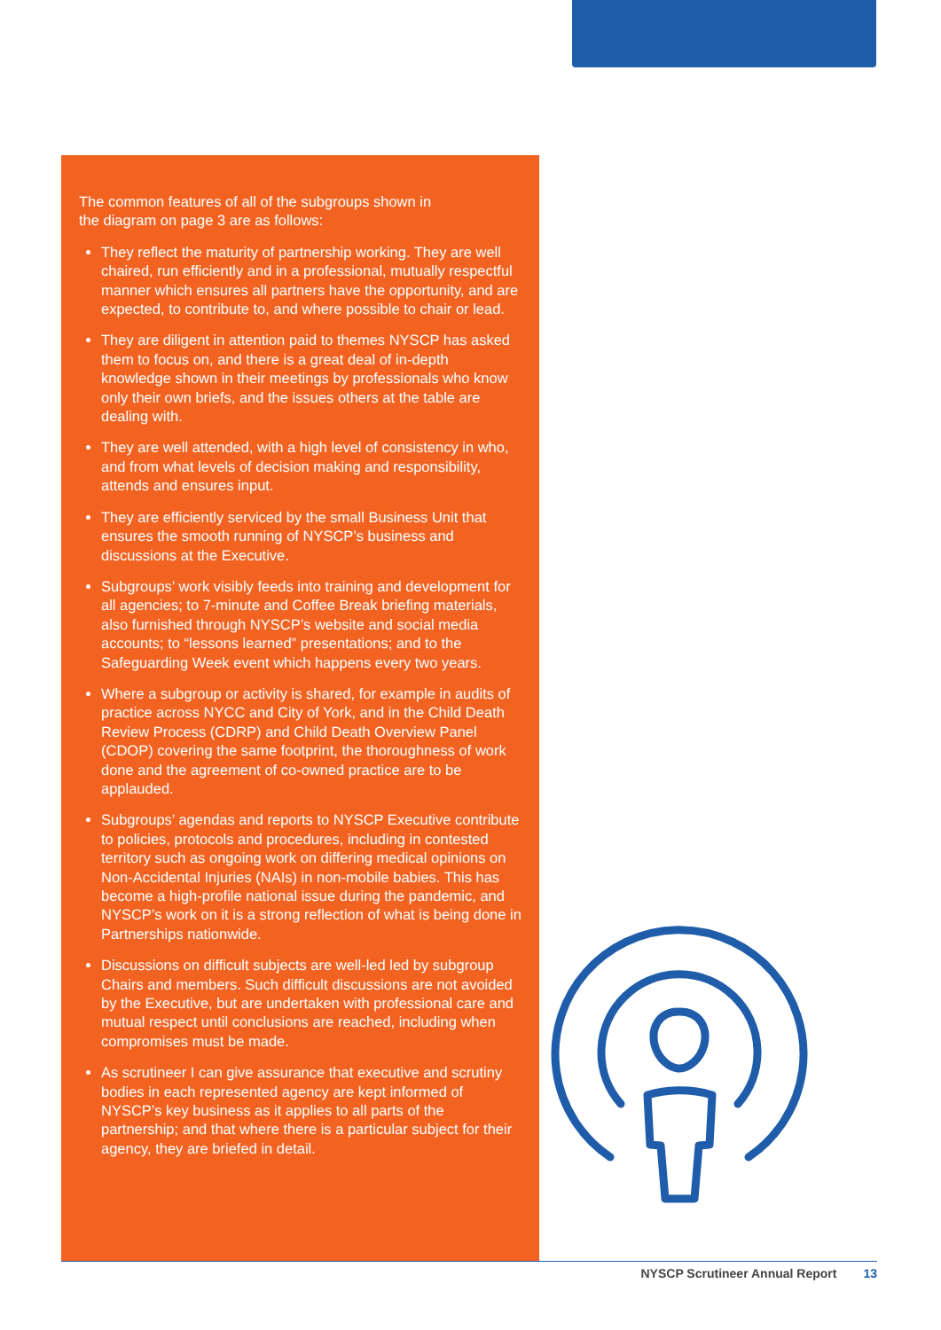The common features of all of the subgroups shown in the diagram on page 3 are as follows:
They reflect the maturity of partnership working. They are well chaired, run efficiently and in a professional, mutually respectful manner which ensures all partners have the opportunity, and are expected, to contribute to, and where possible to chair or lead.
They are diligent in attention paid to themes NYSCP has asked them to focus on, and there is a great deal of in-depth knowledge shown in their meetings by professionals who know only their own briefs, and the issues others at the table are dealing with.
They are well attended, with a high level of consistency in who, and from what levels of decision making and responsibility, attends and ensures input.
They are efficiently serviced by the small Business Unit that ensures the smooth running of NYSCP’s business and discussions at the Executive.
Subgroups’ work visibly feeds into training and development for all agencies; to 7-minute and Coffee Break briefing materials, also furnished through NYSCP’s website and social media accounts; to “lessons learned” presentations; and to the Safeguarding Week event which happens every two years.
Where a subgroup or activity is shared, for example in audits of practice across NYCC and City of York, and in the Child Death Review Process (CDRP) and Child Death Overview Panel (CDOP) covering the same footprint, the thoroughness of work done and the agreement of co-owned practice are to be applauded.
Subgroups’ agendas and reports to NYSCP Executive contribute to policies, protocols and procedures, including in contested territory such as ongoing work on differing medical opinions on Non-Accidental Injuries (NAIs) in non-mobile babies. This has become a high-profile national issue during the pandemic, and NYSCP’s work on it is a strong reflection of what is being done in Partnerships nationwide.
Discussions on difficult subjects are well-led led by subgroup Chairs and members. Such difficult discussions are not avoided by the Executive, but are undertaken with professional care and mutual respect until conclusions are reached, including when compromises must be made.
As scrutineer I can give assurance that executive and scrutiny bodies in each represented agency are kept informed of NYSCP’s key business as it applies to all parts of the partnership; and that where there is a particular subject for their agency, they are briefed in detail.
NYSCP Scrutineer Annual Report 13